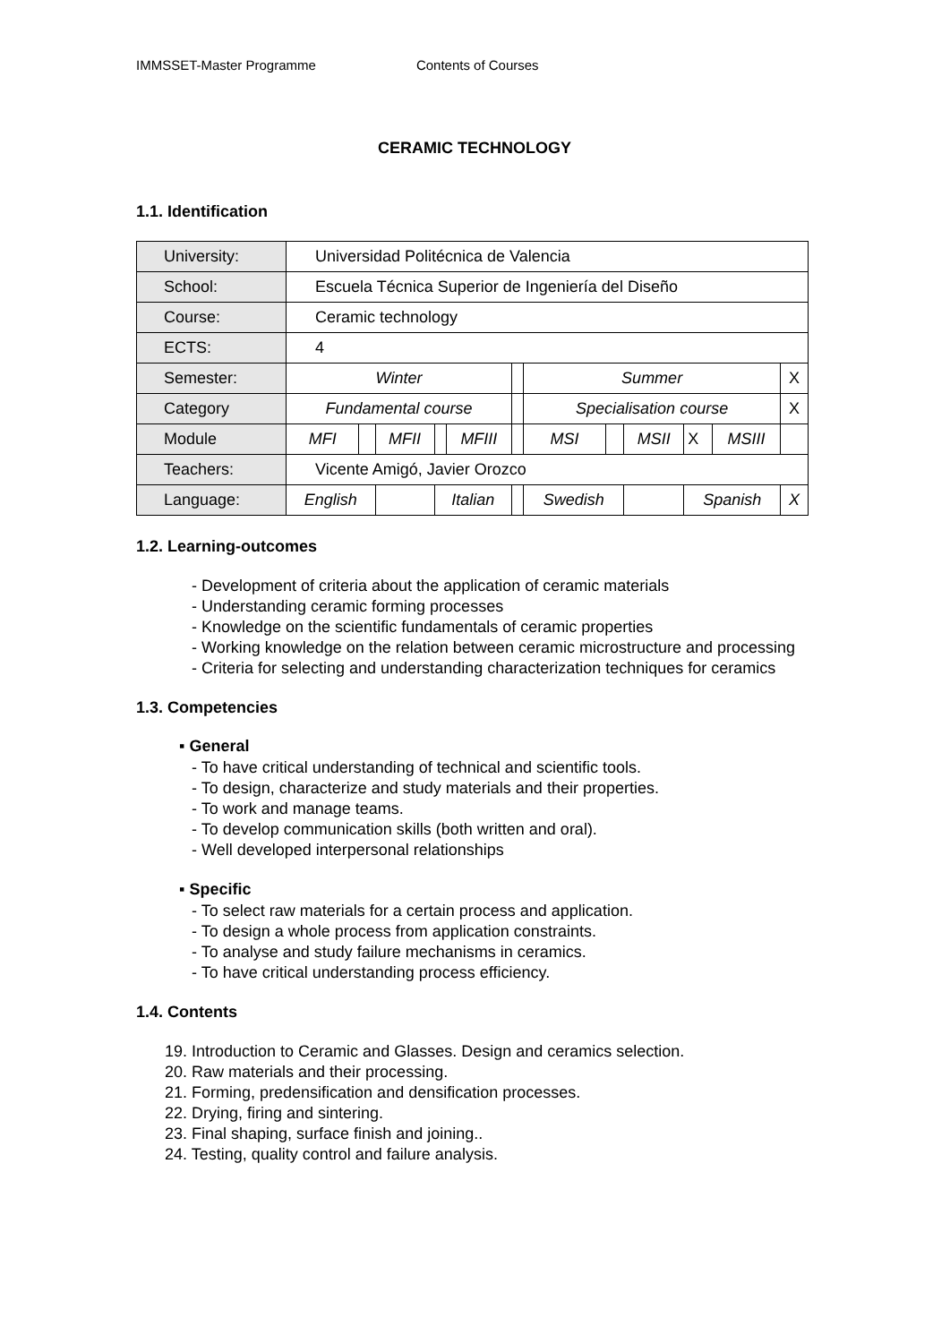IMMSSET-Master Programme Contents of Courses
CERAMIC TECHNOLOGY
1.1. Identification
| University: | Universidad Politécnica de Valencia | | | | | | | | | | | | |
| School: | Escuela Técnica Superior de Ingeniería del Diseño | | | | | | | | | | | | |
| Course: | Ceramic technology | | | | | | | | | | | | |
| ECTS: | 4 | | | | | | | | | | | | |
| Semester: | Winter | | | | | | Summer | | | | | | X |
| Category | Fundamental course | | | | | | Specialisation course | | | | | | X |
| Module | MFI | | MFII | | MFIII | | MSI | | MSII | | X | MSIII | |
| Teachers: | Vicente Amigó, Javier Orozco | | | | | | | | | | | | |
| Language: | English | | | Italian | | | Swedish | | | Spanish | | | X |
1.2. Learning-outcomes
- Development of criteria about the application of ceramic materials
- Understanding ceramic forming processes
- Knowledge on the scientific fundamentals of ceramic properties
- Working knowledge on the relation between ceramic microstructure and processing
- Criteria for selecting and understanding characterization techniques for ceramics
1.3. Competencies
▪ General
- To have critical understanding of technical and scientific tools.
- To design, characterize and study materials and their properties.
- To work and manage teams.
- To develop communication skills (both written and oral).
- Well developed interpersonal relationships
▪ Specific
- To select raw materials for a certain process and application.
- To design a whole process from application constraints.
- To analyse and study failure mechanisms in ceramics.
- To have critical understanding process efficiency.
1.4. Contents
19. Introduction to Ceramic and Glasses. Design and ceramics selection.
20. Raw materials and their processing.
21. Forming, predensification and densification processes.
22. Drying, firing and sintering.
23. Final shaping, surface finish and joining..
24. Testing, quality control and failure analysis.